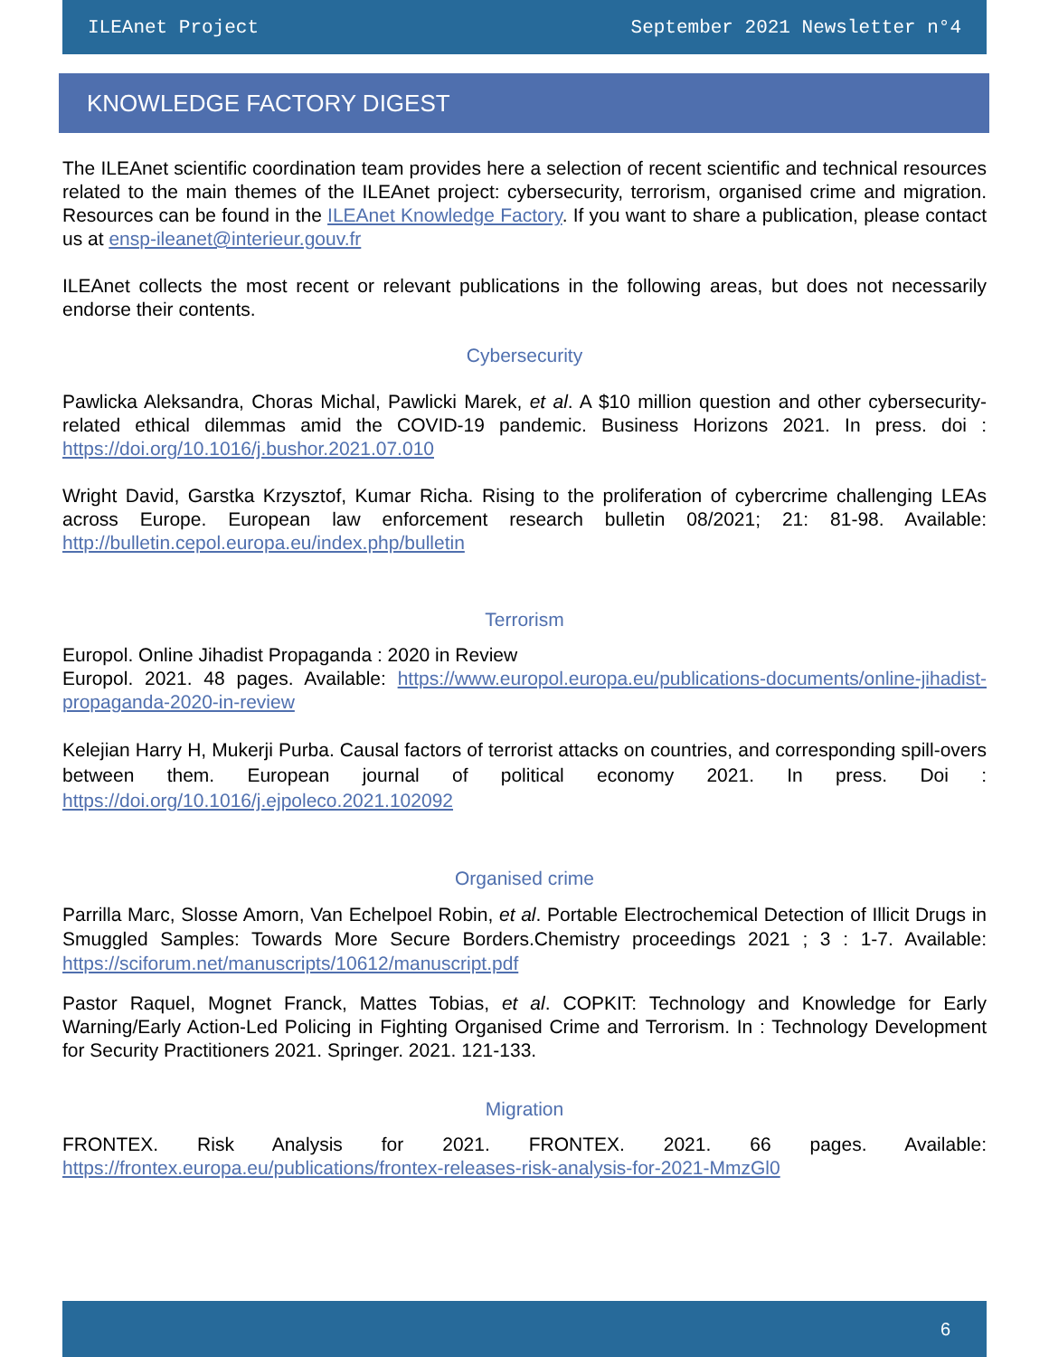ILEAnet Project September 2021 Newsletter n°4
KNOWLEDGE FACTORY DIGEST
The ILEAnet scientific coordination team provides here a selection of recent scientific and technical resources related to the main themes of the ILEAnet project: cybersecurity, terrorism, organised crime and migration. Resources can be found in the ILEAnet Knowledge Factory. If you want to share a publication, please contact us at ensp-ileanet@interieur.gouv.fr
ILEAnet collects the most recent or relevant publications in the following areas, but does not necessarily endorse their contents.
Cybersecurity
Pawlicka Aleksandra, Choras Michal, Pawlicki Marek, et al. A $10 million question and other cybersecurity-related ethical dilemmas amid the COVID-19 pandemic. Business Horizons 2021. In press. doi : https://doi.org/10.1016/j.bushor.2021.07.010
Wright David, Garstka Krzysztof, Kumar Richa. Rising to the proliferation of cybercrime challenging LEAs across Europe. European law enforcement research bulletin 08/2021; 21: 81-98. Available: http://bulletin.cepol.europa.eu/index.php/bulletin
Terrorism
Europol. Online Jihadist Propaganda : 2020 in Review
Europol. 2021. 48 pages. Available: https://www.europol.europa.eu/publications-documents/online-jihadist-propaganda-2020-in-review
Kelejian Harry H, Mukerji Purba. Causal factors of terrorist attacks on countries, and corresponding spill-overs between them. European journal of political economy 2021. In press. Doi : https://doi.org/10.1016/j.ejpoleco.2021.102092
Organised crime
Parrilla Marc, Slosse Amorn, Van Echelpoel Robin, et al. Portable Electrochemical Detection of Illicit Drugs in Smuggled Samples: Towards More Secure Borders.Chemistry proceedings 2021 ; 3 : 1-7. Available: https://sciforum.net/manuscripts/10612/manuscript.pdf
Pastor Raquel, Mognet Franck, Mattes Tobias, et al. COPKIT: Technology and Knowledge for Early Warning/Early Action-Led Policing in Fighting Organised Crime and Terrorism. In : Technology Development for Security Practitioners 2021. Springer. 2021. 121-133.
Migration
FRONTEX. Risk Analysis for 2021. FRONTEX. 2021. 66 pages. Available: https://frontex.europa.eu/publications/frontex-releases-risk-analysis-for-2021-MmzGl0
6